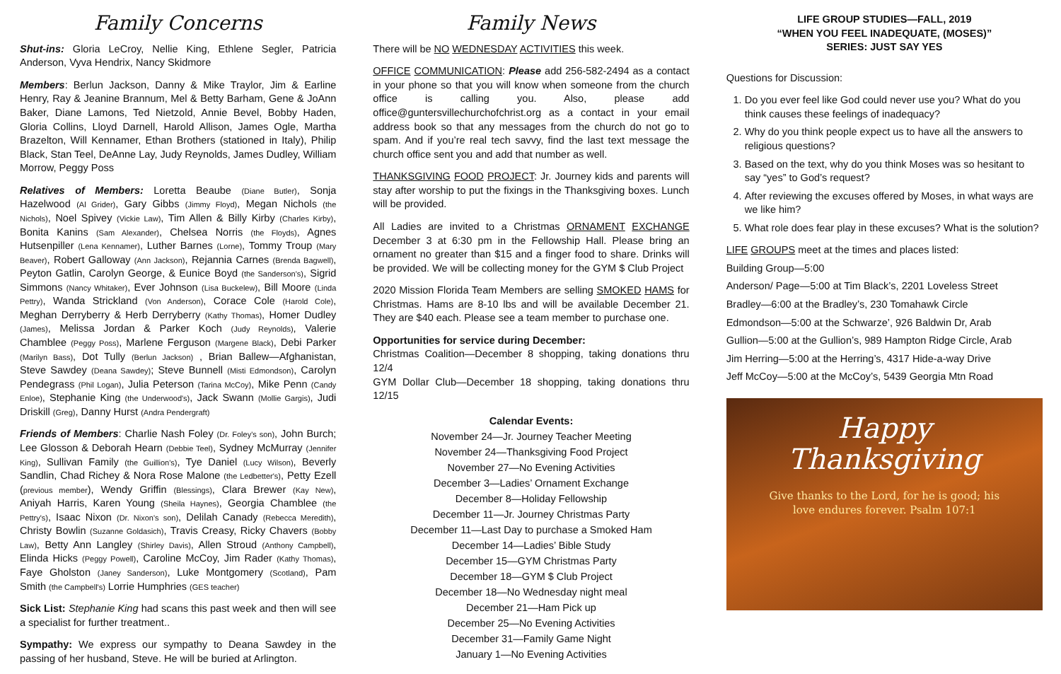Family Concerns
Shut-ins: Gloria LeCroy, Nellie King, Ethlene Segler, Patricia Anderson, Vyva Hendrix, Nancy Skidmore
Members: Berlun Jackson, Danny & Mike Traylor, Jim & Earline Henry, Ray & Jeanine Brannum, Mel & Betty Barham, Gene & JoAnn Baker, Diane Lamons, Ted Nietzold, Annie Bevel, Bobby Haden, Gloria Collins, Lloyd Darnell, Harold Allison, James Ogle, Martha Brazelton, Will Kennamer, Ethan Brothers (stationed in Italy), Philip Black, Stan Teel, DeAnne Lay, Judy Reynolds, James Dudley, William Morrow, Peggy Poss
Relatives of Members: Loretta Beaube (Diane Butler), Sonja Hazelwood (Al Grider), Gary Gibbs (Jimmy Floyd), Megan Nichols (the Nichols), Noel Spivey (Vickie Law), Tim Allen & Billy Kirby (Charles Kirby), Bonita Kanins (Sam Alexander), Chelsea Norris (the Floyds), Agnes Hutsenpiller (Lena Kennamer), Luther Barnes (Lorne), Tommy Troup (Mary Beaver), Robert Galloway (Ann Jackson), Rejannia Carnes (Brenda Bagwell), Peyton Gatlin, Carolyn George, & Eunice Boyd (the Sanderson's), Sigrid Simmons (Nancy Whitaker), Ever Johnson (Lisa Buckelew), Bill Moore (Linda Pettry), Wanda Strickland (Von Anderson), Corace Cole (Harold Cole), Meghan Derryberry & Herb Derryberry (Kathy Thomas), Homer Dudley (James), Melissa Jordan & Parker Koch (Judy Reynolds), Valerie Chamblee (Peggy Poss), Marlene Ferguson (Margene Black), Debi Parker (Marilyn Bass), Dot Tully (Berlun Jackson) , Brian Ballew—Afghanistan, Steve Sawdey (Deana Sawdey); Steve Bunnell (Misti Edmondson), Carolyn Pendegrass (Phil Logan), Julia Peterson (Tarina McCoy), Mike Penn (Candy Enloe), Stephanie King (the Underwood's), Jack Swann (Mollie Gargis), Judi Driskill (Greg), Danny Hurst (Andra Pendergraft)
Friends of Members: Charlie Nash Foley (Dr. Foley's son), John Burch; Lee Glosson & Deborah Hearn (Debbie Teel), Sydney McMurray (Jennifer King), Sullivan Family (the Guillion's), Tye Daniel (Lucy Wilson), Beverly Sandlin, Chad Richey & Nora Rose Malone (the Ledbetter's), Petty Ezell (previous member), Wendy Griffin (Blessings), Clara Brewer (Kay New), Aniyah Harris, Karen Young (Sheila Haynes), Georgia Chamblee (the Pettry's), Isaac Nixon (Dr. Nixon's son), Delilah Canady (Rebecca Meredith), Christy Bowlin (Suzanne Goldasich), Travis Creasy, Ricky Chavers (Bobby Law), Betty Ann Langley (Shirley Davis), Allen Stroud (Anthony Campbell), Elinda Hicks (Peggy Powell), Caroline McCoy, Jim Rader (Kathy Thomas), Faye Gholston (Janey Sanderson), Luke Montgomery (Scotland), Pam Smith (the Campbell's) Lorrie Humphries (GES teacher)
Sick List: Stephanie King had scans this past week and then will see a specialist for further treatment..
Sympathy: We express our sympathy to Deana Sawdey in the passing of her husband, Steve. He will be buried at Arlington.
Family News
There will be NO WEDNESDAY ACTIVITIES this week.
OFFICE COMMUNICATION: Please add 256-582-2494 as a contact in your phone so that you will know when someone from the church office is calling you. Also, please add office@guntersvillechurchofchrist.org as a contact in your email address book so that any messages from the church do not go to spam. And if you’re real tech savvy, find the last text message the church office sent you and add that number as well.
THANKSGIVING FOOD PROJECT: Jr. Journey kids and parents will stay after worship to put the fixings in the Thanksgiving boxes. Lunch will be provided.
All Ladies are invited to a Christmas ORNAMENT EXCHANGE December 3 at 6:30 pm in the Fellowship Hall. Please bring an ornament no greater than $15 and a finger food to share. Drinks will be provided. We will be collecting money for the GYM $ Club Project
2020 Mission Florida Team Members are selling SMOKED HAMS for Christmas. Hams are 8-10 lbs and will be available December 21. They are $40 each. Please see a team member to purchase one.
Opportunities for service during December:
Christmas Coalition—December 8 shopping, taking donations thru 12/4
GYM Dollar Club—December 18 shopping, taking donations thru 12/15
Calendar Events:
November 24—Jr. Journey Teacher Meeting
November 24—Thanksgiving Food Project
November 27—No Evening Activities
December 3—Ladies’ Ornament Exchange
December 8—Holiday Fellowship
December 11—Jr. Journey Christmas Party
December 11—Last Day to purchase a Smoked Ham
December 14—Ladies’ Bible Study
December 15—GYM Christmas Party
December 18—GYM $ Club Project
December 18—No Wednesday night meal
December 21—Ham Pick up
December 25—No Evening Activities
December 31—Family Game Night
January 1—No Evening Activities
LIFE GROUP STUDIES—FALL, 2019
“WHEN YOU FEEL INADEQUATE, (MOSES)”
SERIES: JUST SAY YES
Questions for Discussion:
1. Do you ever feel like God could never use you? What do you think causes these feelings of inadequacy?
2. Why do you think people expect us to have all the answers to religious questions?
3. Based on the text, why do you think Moses was so hesitant to say “yes” to God’s request?
4. After reviewing the excuses offered by Moses, in what ways are we like him?
5. What role does fear play in these excuses? What is the solution?
LIFE GROUPS meet at the times and places listed:
Building Group—5:00
Anderson/ Page—5:00 at Tim Black’s, 2201 Loveless Street
Bradley—6:00 at the Bradley’s, 230 Tomahawk Circle
Edmondson—5:00 at the Schwarze’, 926 Baldwin Dr, Arab
Gullion—5:00 at the Gullion’s, 989 Hampton Ridge Circle, Arab
Jim Herring—5:00 at the Herring’s, 4317 Hide-a-way Drive
Jeff McCoy—5:00 at the McCoy’s, 5439 Georgia Mtn Road
Happy
Thanksgiving
Give thanks to the Lord, for he is good; his
love endures forever. Psalm 107:1